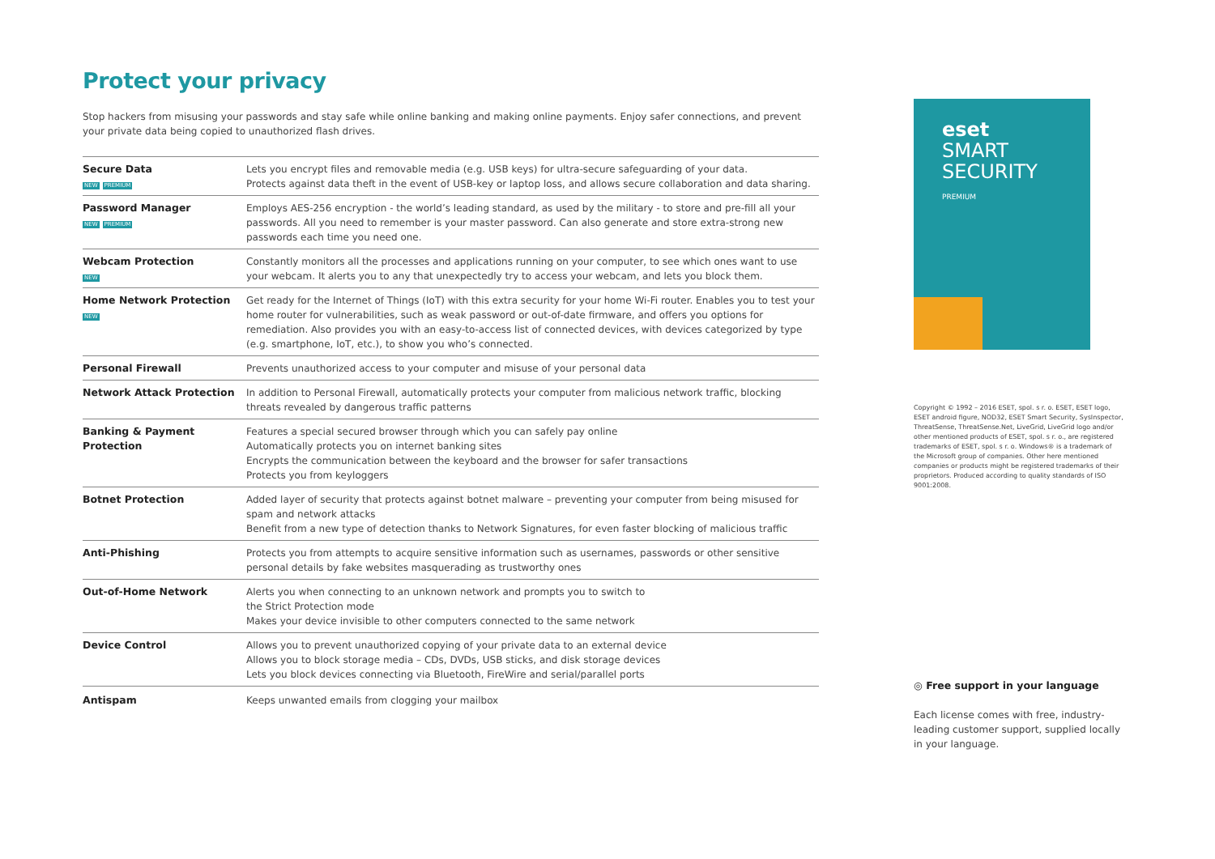Protect your privacy
Stop hackers from misusing your passwords and stay safe while online banking and making online payments. Enjoy safer connections, and prevent your private data being copied to unauthorized flash drives.
| Secure Data NEW PREMIUM | Lets you encrypt files and removable media (e.g. USB keys) for ultra-secure safeguarding of your data. Protects against data theft in the event of USB-key or laptop loss, and allows secure collaboration and data sharing. |
| Password Manager NEW PREMIUM | Employs AES-256 encryption - the world’s leading standard, as used by the military - to store and pre-fill all your passwords. All you need to remember is your master password. Can also generate and store extra-strong new passwords each time you need one. |
| Webcam Protection NEW | Constantly monitors all the processes and applications running on your computer, to see which ones want to use your webcam. It alerts you to any that unexpectedly try to access your webcam, and lets you block them. |
| Home Network Protection NEW | Get ready for the Internet of Things (IoT) with this extra security for your home Wi-Fi router. Enables you to test your home router for vulnerabilities, such as weak password or out-of-date firmware, and offers you options for remediation. Also provides you with an easy-to-access list of connected devices, with devices categorized by type (e.g. smartphone, IoT, etc.), to show you who’s connected. |
| Personal Firewall | Prevents unauthorized access to your computer and misuse of your personal data |
| Network Attack Protection | In addition to Personal Firewall, automatically protects your computer from malicious network traffic, blocking threats revealed by dangerous traffic patterns |
| Banking & Payment Protection | Features a special secured browser through which you can safely pay online Automatically protects you on internet banking sites Encrypts the communication between the keyboard and the browser for safer transactions Protects you from keyloggers |
| Botnet Protection | Added layer of security that protects against botnet malware – preventing your computer from being misused for spam and network attacks Benefit from a new type of detection thanks to Network Signatures, for even faster blocking of malicious traffic |
| Anti-Phishing | Protects you from attempts to acquire sensitive information such as usernames, passwords or other sensitive personal details by fake websites masquerading as trustworthy ones |
| Out-of-Home Network | Alerts you when connecting to an unknown network and prompts you to switch to the Strict Protection mode Makes your device invisible to other computers connected to the same network |
| Device Control | Allows you to prevent unauthorized copying of your private data to an external device Allows you to block storage media – CDs, DVDs, USB sticks, and disk storage devices Lets you block devices connecting via Bluetooth, FireWire and serial/parallel ports |
| Antispam | Keeps unwanted emails from clogging your mailbox |
eset
SMART
SECURITY
PREMIUM
Copyright © 1992 – 2016 ESET, spol. s r. o. ESET, ESET logo, ESET android figure, NOD32, ESET Smart Security, SysInspector, ThreatSense, ThreatSense.Net, LiveGrid, LiveGrid logo and/or other mentioned products of ESET, spol. s r. o., are registered trademarks of ESET, spol. s r. o. Windows® is a trademark of the Microsoft group of companies. Other here mentioned companies or products might be registered trademarks of their proprietors. Produced according to quality standards of ISO 9001:2008.
◎ Free support in your language
Each license comes with free, industry-leading customer support, supplied locally in your language.